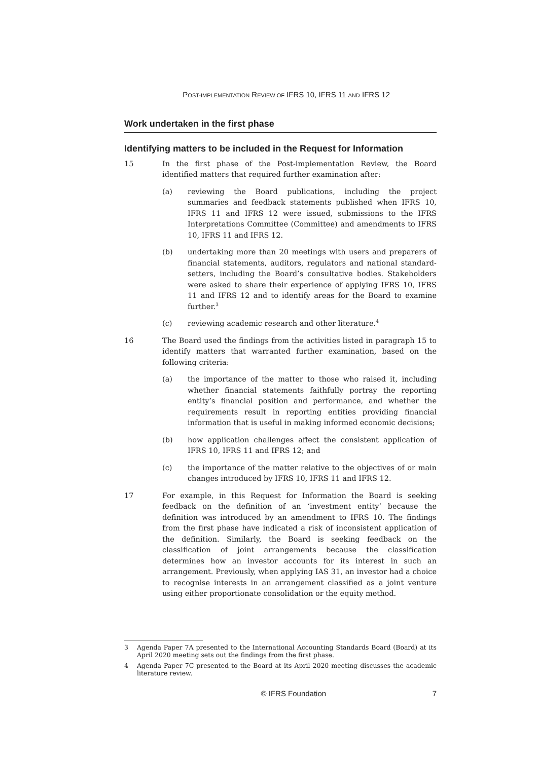POST-IMPLEMENTATION REVIEW OF IFRS 10, IFRS 11 AND IFRS 12
Work undertaken in the first phase
Identifying matters to be included in the Request for Information
15 In the first phase of the Post-implementation Review, the Board identified matters that required further examination after:
(a) reviewing the Board publications, including the project summaries and feedback statements published when IFRS 10, IFRS 11 and IFRS 12 were issued, submissions to the IFRS Interpretations Committee (Committee) and amendments to IFRS 10, IFRS 11 and IFRS 12.
(b) undertaking more than 20 meetings with users and preparers of financial statements, auditors, regulators and national standard-setters, including the Board’s consultative bodies. Stakeholders were asked to share their experience of applying IFRS 10, IFRS 11 and IFRS 12 and to identify areas for the Board to examine further.<sup>3</sup>
(c) reviewing academic research and other literature.<sup>4</sup>
16 The Board used the findings from the activities listed in paragraph 15 to identify matters that warranted further examination, based on the following criteria:
(a) the importance of the matter to those who raised it, including whether financial statements faithfully portray the reporting entity’s financial position and performance, and whether the requirements result in reporting entities providing financial information that is useful in making informed economic decisions;
(b) how application challenges affect the consistent application of IFRS 10, IFRS 11 and IFRS 12; and
(c) the importance of the matter relative to the objectives of or main changes introduced by IFRS 10, IFRS 11 and IFRS 12.
17 For example, in this Request for Information the Board is seeking feedback on the definition of an ‘investment entity’ because the definition was introduced by an amendment to IFRS 10. The findings from the first phase have indicated a risk of inconsistent application of the definition. Similarly, the Board is seeking feedback on the classification of joint arrangements because the classification determines how an investor accounts for its interest in such an arrangement. Previously, when applying IAS 31, an investor had a choice to recognise interests in an arrangement classified as a joint venture using either proportionate consolidation or the equity method.
3 Agenda Paper 7A presented to the International Accounting Standards Board (Board) at its April 2020 meeting sets out the findings from the first phase.
4 Agenda Paper 7C presented to the Board at its April 2020 meeting discusses the academic literature review.
© IFRS Foundation 7